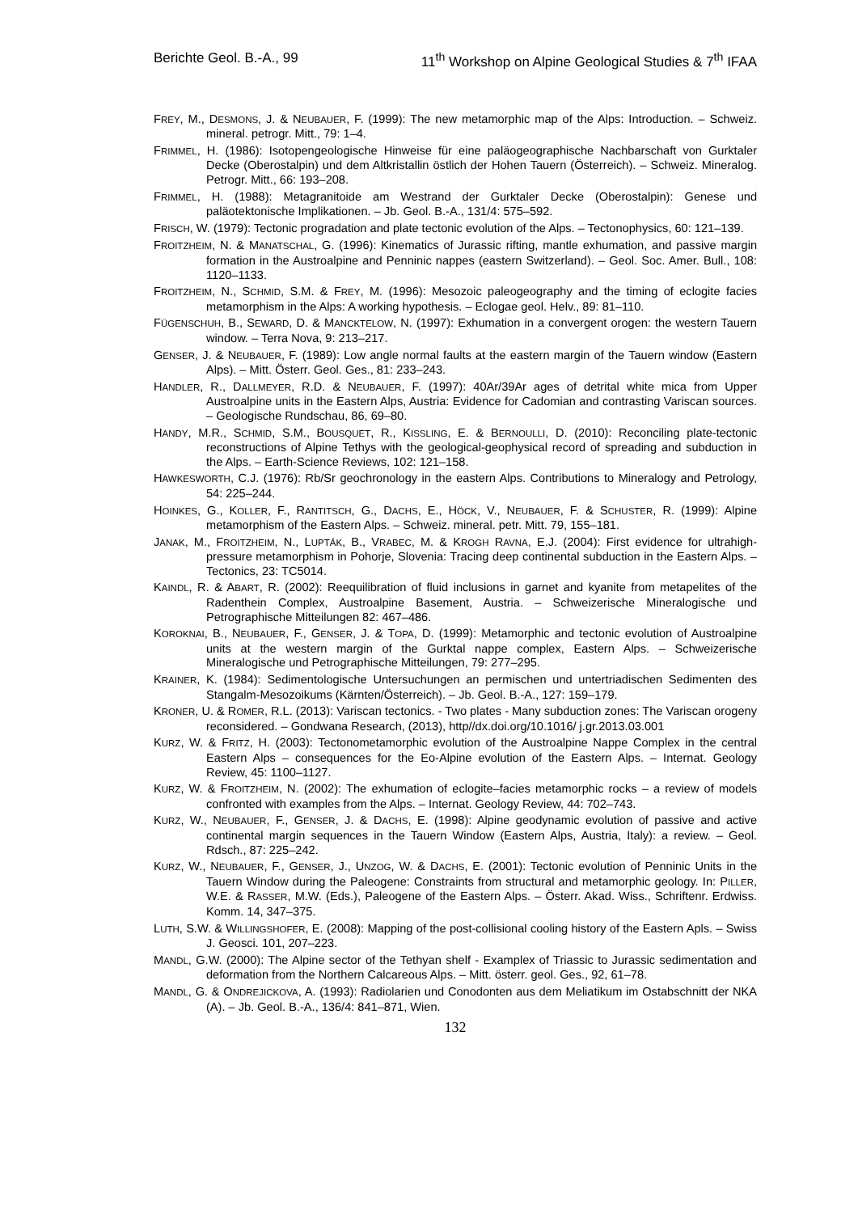Berichte Geol. B.-A., 99 11<sup>th</sup> Workshop on Alpine Geological Studies & 7<sup>th</sup> IFAA
FREY, M., DESMONS, J. & NEUBAUER, F. (1999): The new metamorphic map of the Alps: Introduction. – Schweiz. mineral. petrogr. Mitt., 79: 1–4.
FRIMMEL, H. (1986): Isotopengeologische Hinweise für eine paläogeographische Nachbarschaft von Gurktaler Decke (Oberostalpin) und dem Altkristallin östlich der Hohen Tauern (Österreich). – Schweiz. Mineralog. Petrogr. Mitt., 66: 193–208.
FRIMMEL, H. (1988): Metagranitoide am Westrand der Gurktaler Decke (Oberostalpin): Genese und paläotektonische Implikationen. – Jb. Geol. B.-A., 131/4: 575–592.
FRISCH, W. (1979): Tectonic progradation and plate tectonic evolution of the Alps. – Tectonophysics, 60: 121–139.
FROITZHEIM, N. & MANATSCHAL, G. (1996): Kinematics of Jurassic rifting, mantle exhumation, and passive margin formation in the Austroalpine and Penninic nappes (eastern Switzerland). – Geol. Soc. Amer. Bull., 108: 1120–1133.
FROITZHEIM, N., SCHMID, S.M. & FREY, M. (1996): Mesozoic paleogeography and the timing of eclogite facies metamorphism in the Alps: A working hypothesis. – Eclogae geol. Helv., 89: 81–110.
FÜGENSCHUH, B., SEWARD, D. & MANCKTELOW, N. (1997): Exhumation in a convergent orogen: the western Tauern window. – Terra Nova, 9: 213–217.
GENSER, J. & NEUBAUER, F. (1989): Low angle normal faults at the eastern margin of the Tauern window (Eastern Alps). – Mitt. Österr. Geol. Ges., 81: 233–243.
HANDLER, R., DALLMEYER, R.D. & NEUBAUER, F. (1997): 40Ar/39Ar ages of detrital white mica from Upper Austroalpine units in the Eastern Alps, Austria: Evidence for Cadomian and contrasting Variscan sources. – Geologische Rundschau, 86, 69–80.
HANDY, M.R., SCHMID, S.M., BOUSQUET, R., KISSLING, E. & BERNOULLI, D. (2010): Reconciling plate-tectonic reconstructions of Alpine Tethys with the geological-geophysical record of spreading and subduction in the Alps. – Earth-Science Reviews, 102: 121–158.
HAWKESWORTH, C.J. (1976): Rb/Sr geochronology in the eastern Alps. Contributions to Mineralogy and Petrology, 54: 225–244.
HOINKES, G., KOLLER, F., RANTITSCH, G., DACHS, E., HÖCK, V., NEUBAUER, F. & SCHUSTER, R. (1999): Alpine metamorphism of the Eastern Alps. – Schweiz. mineral. petr. Mitt. 79, 155–181.
JANAK, M., FROITZHEIM, N., LUPTÁK, B., VRABEC, M. & KROGH RAVNA, E.J. (2004): First evidence for ultrahigh-pressure metamorphism in Pohorje, Slovenia: Tracing deep continental subduction in the Eastern Alps. – Tectonics, 23: TC5014.
KAINDL, R. & ABART, R. (2002): Reequilibration of fluid inclusions in garnet and kyanite from metapelites of the Radenthein Complex, Austroalpine Basement, Austria. – Schweizerische Mineralogische und Petrographische Mitteilungen 82: 467–486.
KOROKNAI, B., NEUBAUER, F., GENSER, J. & TOPA, D. (1999): Metamorphic and tectonic evolution of Austroalpine units at the western margin of the Gurktal nappe complex, Eastern Alps. – Schweizerische Mineralogische und Petrographische Mitteilungen, 79: 277–295.
KRAINER, K. (1984): Sedimentologische Untersuchungen an permischen und untertriadischen Sedimenten des Stangalm-Mesozoikums (Kärnten/Österreich). – Jb. Geol. B.-A., 127: 159–179.
KRONER, U. & ROMER, R.L. (2013): Variscan tectonics. - Two plates - Many subduction zones: The Variscan orogeny reconsidered. – Gondwana Research, (2013), http//dx.doi.org/10.1016/ j.gr.2013.03.001
KURZ, W. & FRITZ, H. (2003): Tectonometamorphic evolution of the Austroalpine Nappe Complex in the central Eastern Alps – consequences for the Eo-Alpine evolution of the Eastern Alps. – Internat. Geology Review, 45: 1100–1127.
KURZ, W. & FROITZHEIM, N. (2002): The exhumation of eclogite–facies metamorphic rocks – a review of models confronted with examples from the Alps. – Internat. Geology Review, 44: 702–743.
KURZ, W., NEUBAUER, F., GENSER, J. & DACHS, E. (1998): Alpine geodynamic evolution of passive and active continental margin sequences in the Tauern Window (Eastern Alps, Austria, Italy): a review. – Geol. Rdsch., 87: 225–242.
KURZ, W., NEUBAUER, F., GENSER, J., UNZOG, W. & DACHS, E. (2001): Tectonic evolution of Penninic Units in the Tauern Window during the Paleogene: Constraints from structural and metamorphic geology. In: PILLER, W.E. & RASSER, M.W. (Eds.), Paleogene of the Eastern Alps. – Österr. Akad. Wiss., Schriftenr. Erdwiss. Komm. 14, 347–375.
LUTH, S.W. & WILLINGSHOFER, E. (2008): Mapping of the post-collisional cooling history of the Eastern Apls. – Swiss J. Geosci. 101, 207–223.
MANDL, G.W. (2000): The Alpine sector of the Tethyan shelf - Examplex of Triassic to Jurassic sedimentation and deformation from the Northern Calcareous Alps. – Mitt. österr. geol. Ges., 92, 61–78.
MANDL, G. & ONDREJICKOVA, A. (1993): Radiolarien und Conodonten aus dem Meliatikum im Ostabschnitt der NKA (A). – Jb. Geol. B.-A., 136/4: 841–871, Wien.
132